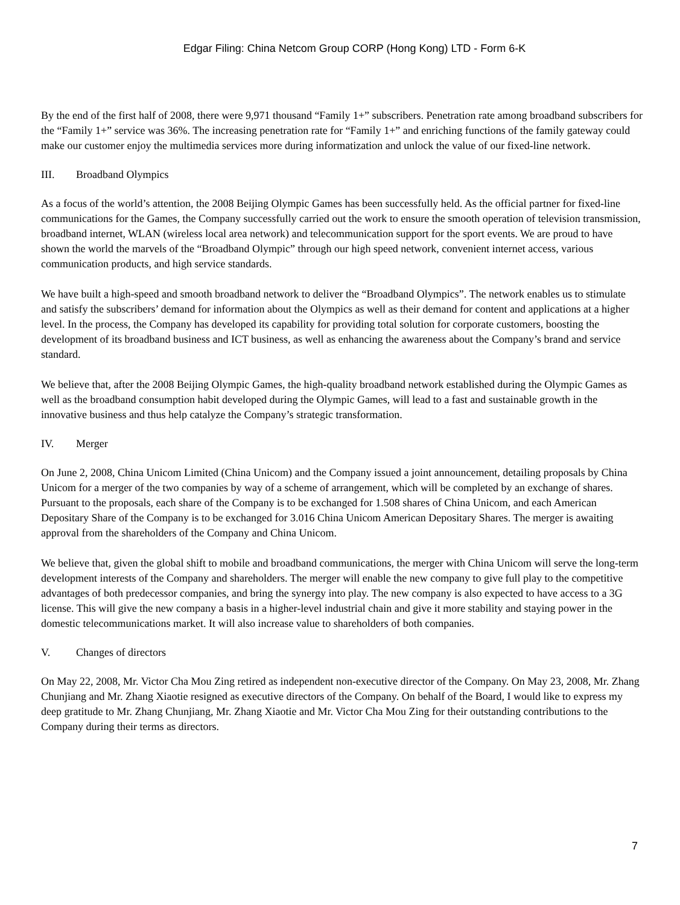Edgar Filing: China Netcom Group CORP (Hong Kong) LTD - Form 6-K
By the end of the first half of 2008, there were 9,971 thousand “Family 1+” subscribers. Penetration rate among broadband subscribers for the “Family 1+” service was 36%. The increasing penetration rate for “Family 1+” and enriching functions of the family gateway could make our customer enjoy the multimedia services more during informatization and unlock the value of our fixed-line network.
III. Broadband Olympics
As a focus of the world’s attention, the 2008 Beijing Olympic Games has been successfully held. As the official partner for fixed-line communications for the Games, the Company successfully carried out the work to ensure the smooth operation of television transmission, broadband internet, WLAN (wireless local area network) and telecommunication support for the sport events. We are proud to have shown the world the marvels of the “Broadband Olympic” through our high speed network, convenient internet access, various communication products, and high service standards.
We have built a high-speed and smooth broadband network to deliver the “Broadband Olympics”. The network enables us to stimulate and satisfy the subscribers’ demand for information about the Olympics as well as their demand for content and applications at a higher level. In the process, the Company has developed its capability for providing total solution for corporate customers, boosting the development of its broadband business and ICT business, as well as enhancing the awareness about the Company’s brand and service standard.
We believe that, after the 2008 Beijing Olympic Games, the high-quality broadband network established during the Olympic Games as well as the broadband consumption habit developed during the Olympic Games, will lead to a fast and sustainable growth in the innovative business and thus help catalyze the Company’s strategic transformation.
IV. Merger
On June 2, 2008, China Unicom Limited (China Unicom) and the Company issued a joint announcement, detailing proposals by China Unicom for a merger of the two companies by way of a scheme of arrangement, which will be completed by an exchange of shares. Pursuant to the proposals, each share of the Company is to be exchanged for 1.508 shares of China Unicom, and each American Depositary Share of the Company is to be exchanged for 3.016 China Unicom American Depositary Shares. The merger is awaiting approval from the shareholders of the Company and China Unicom.
We believe that, given the global shift to mobile and broadband communications, the merger with China Unicom will serve the long-term development interests of the Company and shareholders. The merger will enable the new company to give full play to the competitive advantages of both predecessor companies, and bring the synergy into play. The new company is also expected to have access to a 3G license. This will give the new company a basis in a higher-level industrial chain and give it more stability and staying power in the domestic telecommunications market. It will also increase value to shareholders of both companies.
V. Changes of directors
On May 22, 2008, Mr. Victor Cha Mou Zing retired as independent non-executive director of the Company. On May 23, 2008, Mr. Zhang Chunjiang and Mr. Zhang Xiaotie resigned as executive directors of the Company. On behalf of the Board, I would like to express my deep gratitude to Mr. Zhang Chunjiang, Mr. Zhang Xiaotie and Mr. Victor Cha Mou Zing for their outstanding contributions to the Company during their terms as directors.
7